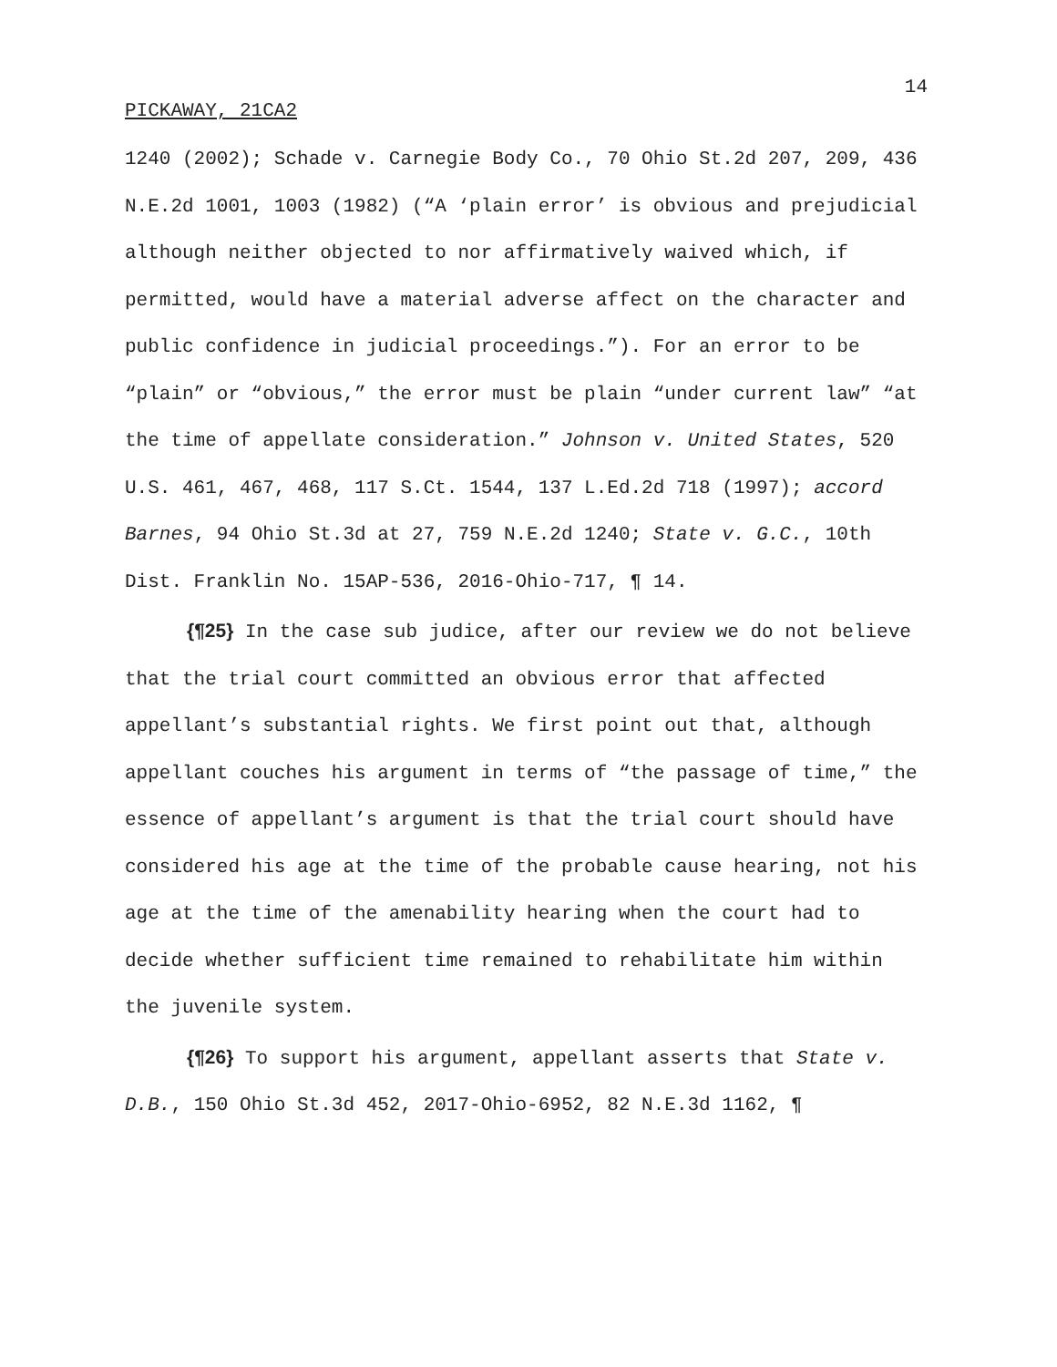14
PICKAWAY, 21CA2
1240 (2002); Schade v. Carnegie Body Co., 70 Ohio St.2d 207, 209, 436 N.E.2d 1001, 1003 (1982) (“A ‘plain error’ is obvious and prejudicial although neither objected to nor affirmatively waived which, if permitted, would have a material adverse affect on the character and public confidence in judicial proceedings.”). For an error to be “plain” or “obvious,” the error must be plain “under current law” “at the time of appellate consideration.” Johnson v. United States, 520 U.S. 461, 467, 468, 117 S.Ct. 1544, 137 L.Ed.2d 718 (1997); accord Barnes, 94 Ohio St.3d at 27, 759 N.E.2d 1240; State v. G.C., 10th Dist. Franklin No. 15AP-536, 2016-Ohio-717, ¶ 14.
{¶25} In the case sub judice, after our review we do not believe that the trial court committed an obvious error that affected appellant’s substantial rights. We first point out that, although appellant couches his argument in terms of “the passage of time,” the essence of appellant’s argument is that the trial court should have considered his age at the time of the probable cause hearing, not his age at the time of the amenability hearing when the court had to decide whether sufficient time remained to rehabilitate him within the juvenile system.
{¶26} To support his argument, appellant asserts that State v. D.B., 150 Ohio St.3d 452, 2017-Ohio-6952, 82 N.E.3d 1162, ¶